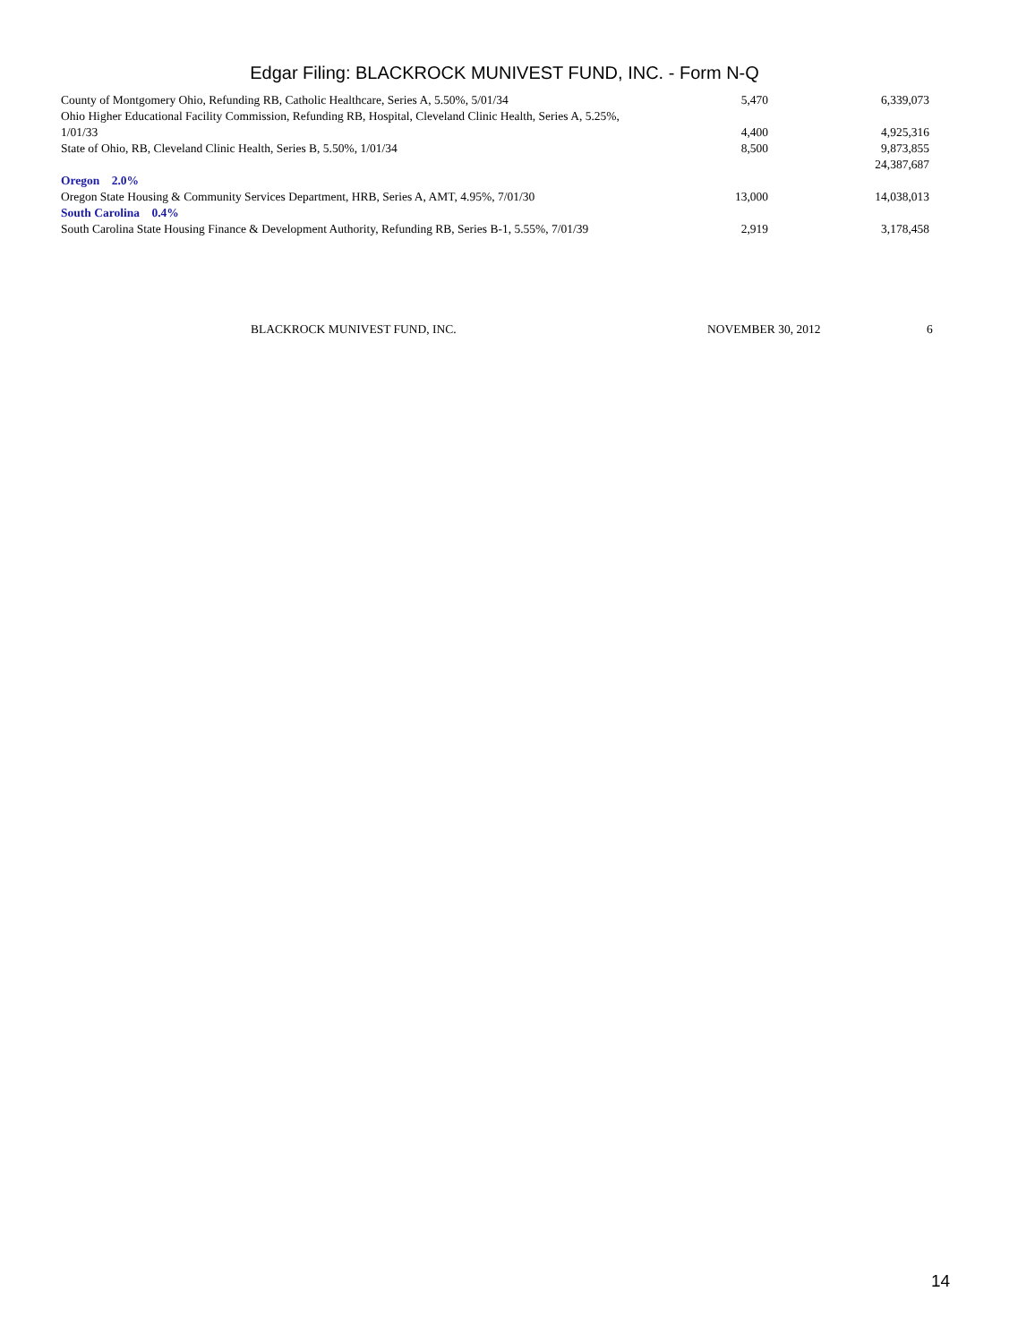Edgar Filing: BLACKROCK MUNIVEST FUND, INC. - Form N-Q
| County of Montgomery Ohio, Refunding RB, Catholic Healthcare, Series A, 5.50%, 5/01/34 | 5,470 | 6,339,073 |
| Ohio Higher Educational Facility Commission, Refunding RB, Hospital, Cleveland Clinic Health, Series A, 5.25%, 1/01/33 | 4,400 | 4,925,316 |
| State of Ohio, RB, Cleveland Clinic Health, Series B, 5.50%, 1/01/34 | 8,500 | 9,873,855 |
| | | 24,387,687 |
| Oregon 2.0% | | |
| Oregon State Housing & Community Services Department, HRB, Series A, AMT, 4.95%, 7/01/30 | 13,000 | 14,038,013 |
| South Carolina 0.4% | | |
| South Carolina State Housing Finance & Development Authority, Refunding RB, Series B-1, 5.55%, 7/01/39 | 2,919 | 3,178,458 |
BLACKROCK MUNIVEST FUND, INC. NOVEMBER 30, 2012 6
14